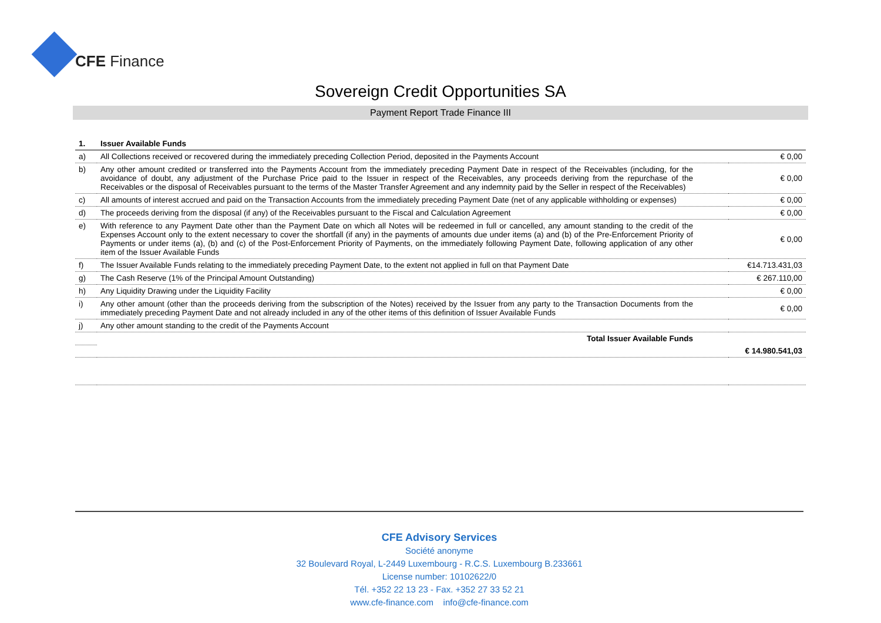CFE Finance
Sovereign Credit Opportunities SA
Payment Report Trade Finance III
| 1. | Issuer Available Funds | |
| a) | All Collections received or recovered during the immediately preceding Collection Period, deposited in the Payments Account | € 0,00 |
| b) | Any other amount credited or transferred into the Payments Account from the immediately preceding Payment Date in respect of the Receivables (including, for the avoidance of doubt, any adjustment of the Purchase Price paid to the Issuer in respect of the Receivables, any proceeds deriving from the repurchase of the Receivables or the disposal of Receivables pursuant to the terms of the Master Transfer Agreement and any indemnity paid by the Seller in respect of the Receivables) | € 0,00 |
| c) | All amounts of interest accrued and paid on the Transaction Accounts from the immediately preceding Payment Date (net of any applicable withholding or expenses) | € 0,00 |
| d) | The proceeds deriving from the disposal (if any) of the Receivables pursuant to the Fiscal and Calculation Agreement | € 0,00 |
| e) | With reference to any Payment Date other than the Payment Date on which all Notes will be redeemed in full or cancelled, any amount standing to the credit of the Expenses Account only to the extent necessary to cover the shortfall (if any) in the payments of amounts due under items (a) and (b) of the Pre-Enforcement Priority of Payments or under items (a), (b) and (c) of the Post-Enforcement Priority of Payments, on the immediately following Payment Date, following application of any other item of the Issuer Available Funds | € 0,00 |
| f) | The Issuer Available Funds relating to the immediately preceding Payment Date, to the extent not applied in full on that Payment Date | €14.713.431,03 |
| g) | The Cash Reserve (1% of the Principal Amount Outstanding) | € 267.110,00 |
| h) | Any Liquidity Drawing under the Liquidity Facility | € 0,00 |
| i) | Any other amount (other than the proceeds deriving from the subscription of the Notes) received by the Issuer from any party to the Transaction Documents from the immediately preceding Payment Date and not already included in any of the other items of this definition of Issuer Available Funds | € 0,00 |
| j) | Any other amount standing to the credit of the Payments Account | |
| | Total Issuer Available Funds | |
| | | € 14.980.541,03 |
CFE Advisory Services
Société anonyme
32 Boulevard Royal, L-2449 Luxembourg - R.C.S. Luxembourg B.233661
License number: 10102622/0
Tél. +352 22 13 23 - Fax. +352 27 33 52 21
www.cfe-finance.com info@cfe-finance.com